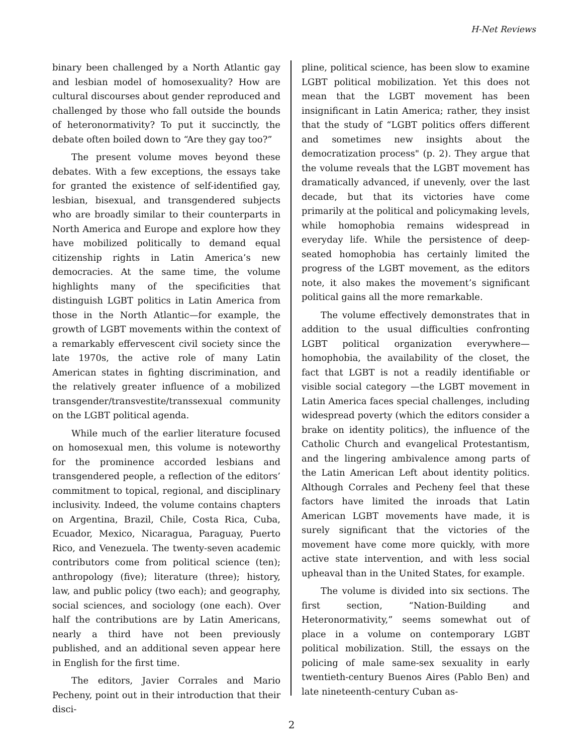H-Net Reviews
binary been challenged by a North Atlantic gay and lesbian model of homosexuality? How are cultural discourses about gender reproduced and challenged by those who fall outside the bounds of heteronormativity? To put it succinctly, the debate often boiled down to “Are they gay too?”
The present volume moves beyond these debates. With a few exceptions, the essays take for granted the existence of self-identified gay, lesbian, bisexual, and transgendered subjects who are broadly similar to their counterparts in North America and Europe and explore how they have mobilized politically to demand equal citizenship rights in Latin America’s new democracies. At the same time, the volume highlights many of the specificities that distinguish LGBT politics in Latin America from those in the North Atlantic—for example, the growth of LGBT movements within the context of a remarkably effervescent civil society since the late 1970s, the active role of many Latin American states in fighting discrimination, and the relatively greater influence of a mobilized transgender/transvestite/transsexual community on the LGBT political agenda.
While much of the earlier literature focused on homosexual men, this volume is noteworthy for the prominence accorded lesbians and transgendered people, a reflection of the editors’ commitment to topical, regional, and disciplinary inclusivity. Indeed, the volume contains chapters on Argentina, Brazil, Chile, Costa Rica, Cuba, Ecuador, Mexico, Nicaragua, Paraguay, Puerto Rico, and Venezuela. The twenty-seven academic contributors come from political science (ten); anthropology (five); literature (three); history, law, and public policy (two each); and geography, social sciences, and sociology (one each). Over half the contributions are by Latin Americans, nearly a third have not been previously published, and an additional seven appear here in English for the first time.
The editors, Javier Corrales and Mario Pecheny, point out in their introduction that their disci-
pline, political science, has been slow to examine LGBT political mobilization. Yet this does not mean that the LGBT movement has been insignificant in Latin America; rather, they insist that the study of “LGBT politics offers different and sometimes new insights about the democratization process" (p. 2). They argue that the volume reveals that the LGBT movement has dramatically advanced, if unevenly, over the last decade, but that its victories have come primarily at the political and policymaking levels, while homophobia remains widespread in everyday life. While the persistence of deep-seated homophobia has certainly limited the progress of the LGBT movement, as the editors note, it also makes the movement’s significant political gains all the more remarkable.
The volume effectively demonstrates that in addition to the usual difficulties confronting LGBT political organization everywhere—homophobia, the availability of the closet, the fact that LGBT is not a readily identifiable or visible social category —the LGBT movement in Latin America faces special challenges, including widespread poverty (which the editors consider a brake on identity politics), the influence of the Catholic Church and evangelical Protestantism, and the lingering ambivalence among parts of the Latin American Left about identity politics. Although Corrales and Pecheny feel that these factors have limited the inroads that Latin American LGBT movements have made, it is surely significant that the victories of the movement have come more quickly, with more active state intervention, and with less social upheaval than in the United States, for example.
The volume is divided into six sections. The first section, “Nation-Building and Heteronormativity,” seems somewhat out of place in a volume on contemporary LGBT political mobilization. Still, the essays on the policing of male same-sex sexuality in early twentieth-century Buenos Aires (Pablo Ben) and late nineteenth-century Cuban as-
2